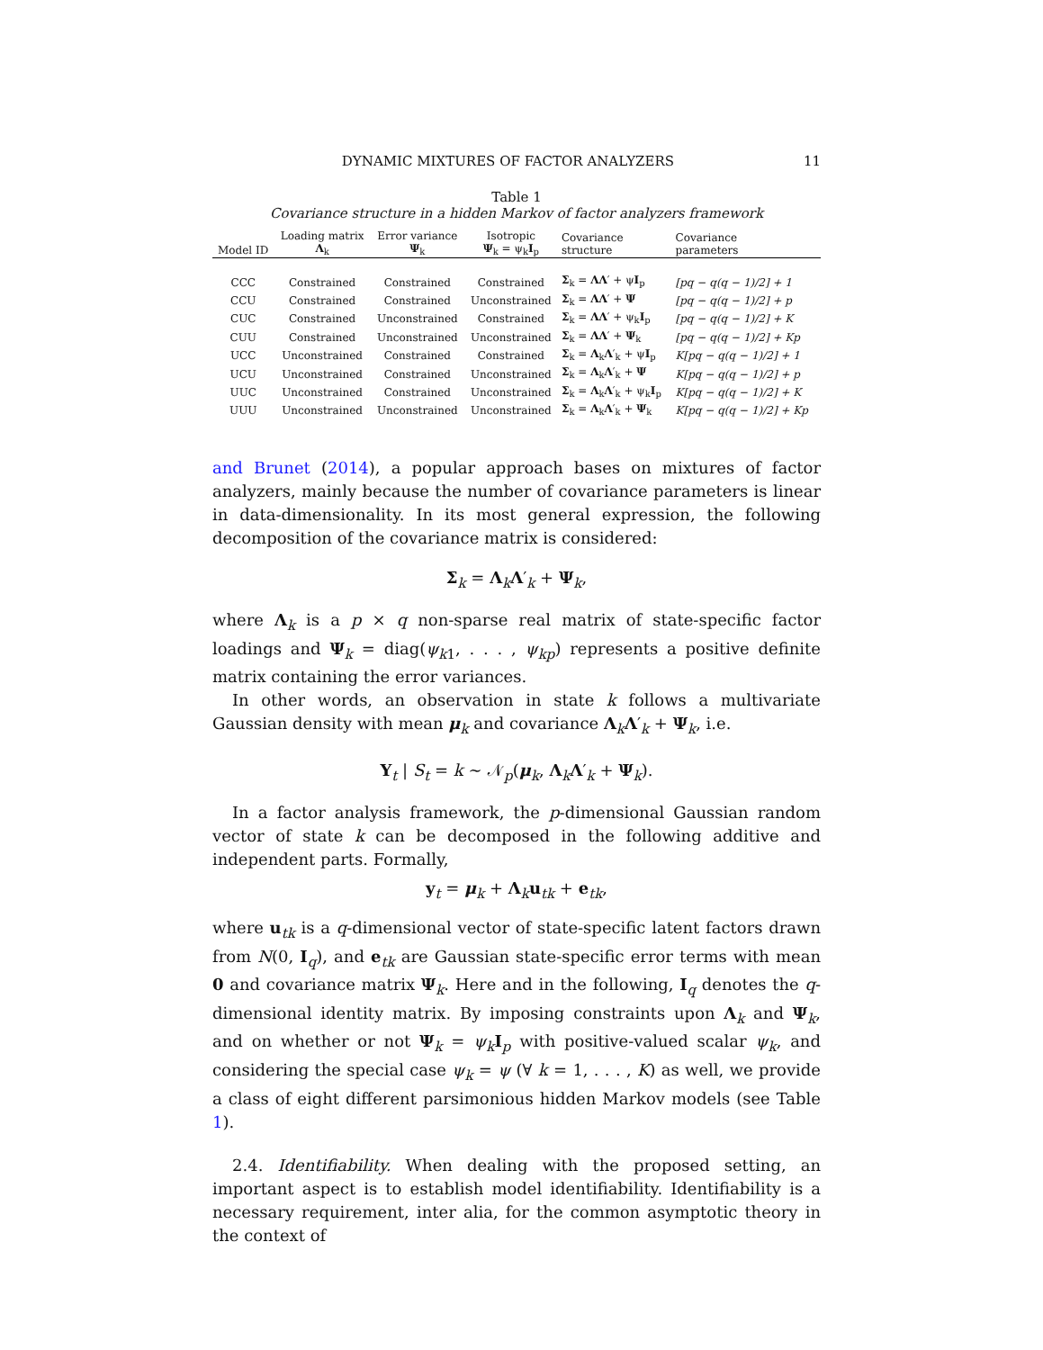DYNAMIC MIXTURES OF FACTOR ANALYZERS 11
Table 1
Covariance structure in a hidden Markov of factor analyzers framework
| Model ID | Loading matrix Λ<sub>k</sub> | Error variance Ψ<sub>k</sub> | Isotropic Ψ<sub>k</sub> = ψ<sub>k</sub> I<sub>p</sub> | Covariance structure | Covariance parameters |
| --- | --- | --- | --- | --- | --- |
| CCC | Constrained | Constrained | Constrained | Σ<sub>k</sub> = ΛΛ ′ + ψ I<sub>p</sub> | [pq − q(q − 1)/2] + 1 |
| CCU | Constrained | Constrained | Unconstrained | Σ<sub>k</sub> = ΛΛ ′ + Ψ | [pq − q(q − 1)/2] + p |
| CUC | Constrained | Unconstrained | Constrained | Σ<sub>k</sub> = ΛΛ ′ + ψ<sub>k</sub> I<sub>p</sub> | [pq − q(q − 1)/2] + K |
| CUU | Constrained | Unconstrained | Unconstrained | Σ<sub>k</sub> = ΛΛ ′ + Ψ<sub>k</sub> | [pq − q(q − 1)/2] + Kp |
| UCC | Unconstrained | Constrained | Constrained | Σ<sub>k</sub> = Λ<sub>k</sub> Λ ′<sub>k</sub> + ψ I<sub>p</sub> | K[pq − q(q − 1)/2] + 1 |
| UCU | Unconstrained | Constrained | Unconstrained | Σ<sub>k</sub> = Λ<sub>k</sub> Λ ′<sub>k</sub> + Ψ | K[pq − q(q − 1)/2] + p |
| UUC | Unconstrained | Constrained | Unconstrained | Σ<sub>k</sub> = Λ<sub>k</sub> Λ ′<sub>k</sub> + ψ<sub>k</sub> I<sub>p</sub> | K[pq − q(q − 1)/2] + K |
| UUU | Unconstrained | Unconstrained | Unconstrained | Σ<sub>k</sub> = Λ<sub>k</sub> Λ ′<sub>k</sub> + Ψ<sub>k</sub> | K[pq − q(q − 1)/2] + Kp |
and Brunet (2014), a popular approach bases on mixtures of factor analyzers, mainly because the number of covariance parameters is linear in data-dimensionality. In its most general expression, the following decomposition of the covariance matrix is considered:
Σ<sub>k</sub> = Λ<sub>k</sub>Λ′<sub>k</sub> + Ψ<sub>k</sub>,
where Λ<sub>k</sub> is a p × q non-sparse real matrix of state-specific factor loadings and Ψ<sub>k</sub> = diag(ψ<sub>k1</sub>, . . . , ψ<sub>kp</sub>) represents a positive definite matrix containing the error variances.
In other words, an observation in state k follows a multivariate Gaussian density with mean μ<sub>k</sub> and covariance Λ<sub>k</sub>Λ′<sub>k</sub> + Ψ<sub>k</sub>, i.e.
Y<sub>t</sub> | S<sub>t</sub> = k ∼ 𝒩<sub>p</sub>(μ<sub>k</sub>, Λ<sub>k</sub>Λ′<sub>k</sub> + Ψ<sub>k</sub>).
In a factor analysis framework, the p-dimensional Gaussian random vector of state k can be decomposed in the following additive and independent parts. Formally,
y<sub>t</sub> = μ<sub>k</sub> + Λ<sub>k</sub>u<sub>tk</sub> + e<sub>tk</sub>,
where u<sub>tk</sub> is a q-dimensional vector of state-specific latent factors drawn from N(0, I<sub>q</sub>), and e<sub>tk</sub> are Gaussian state-specific error terms with mean 0 and covariance matrix Ψ<sub>k</sub>. Here and in the following, I<sub>q</sub> denotes the q-dimensional identity matrix. By imposing constraints upon Λ<sub>k</sub> and Ψ<sub>k</sub>, and on whether or not Ψ<sub>k</sub> = ψ<sub>k</sub>I<sub>p</sub> with positive-valued scalar ψ<sub>k</sub>, and considering the special case ψ<sub>k</sub> = ψ (∀ k = 1, . . . , K) as well, we provide a class of eight different parsimonious hidden Markov models (see Table 1).
2.4. Identifiability. When dealing with the proposed setting, an important aspect is to establish model identifiability. Identifiability is a necessary requirement, inter alia, for the common asymptotic theory in the context of